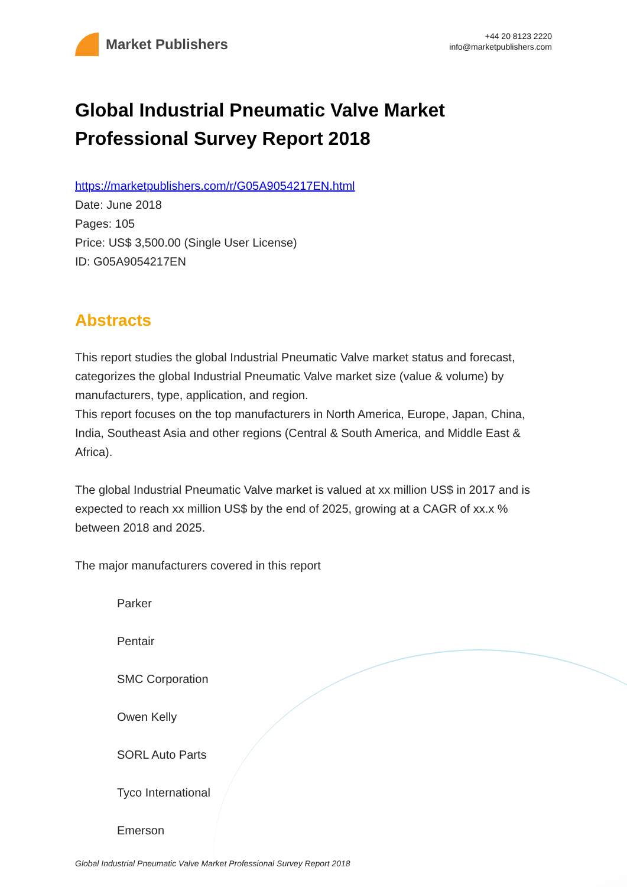Market Publishers
+44 20 8123 2220
info@marketpublishers.com
Global Industrial Pneumatic Valve Market Professional Survey Report 2018
https://marketpublishers.com/r/G05A9054217EN.html
Date: June 2018
Pages: 105
Price: US$ 3,500.00 (Single User License)
ID: G05A9054217EN
Abstracts
This report studies the global Industrial Pneumatic Valve market status and forecast, categorizes the global Industrial Pneumatic Valve market size (value & volume) by manufacturers, type, application, and region.
This report focuses on the top manufacturers in North America, Europe, Japan, China, India, Southeast Asia and other regions (Central & South America, and Middle East & Africa).
The global Industrial Pneumatic Valve market is valued at xx million US$ in 2017 and is expected to reach xx million US$ by the end of 2025, growing at a CAGR of xx.x % between 2018 and 2025.
The major manufacturers covered in this report
Parker
Pentair
SMC Corporation
Owen Kelly
SORL Auto Parts
Tyco International
Emerson
Global Industrial Pneumatic Valve Market Professional Survey Report 2018